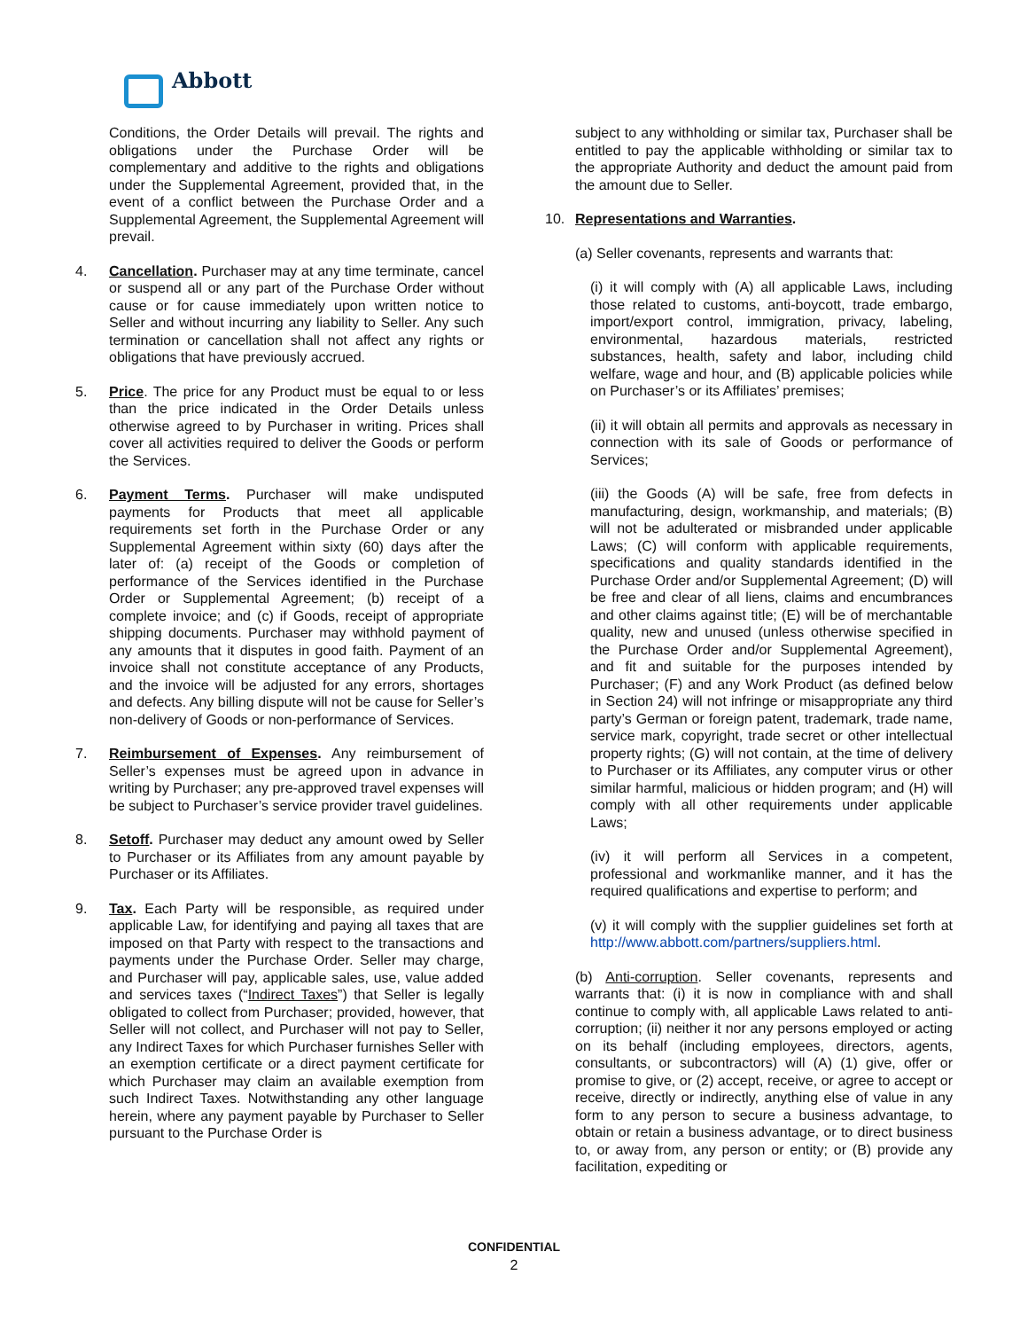Abbott
Conditions, the Order Details will prevail. The rights and obligations under the Purchase Order will be complementary and additive to the rights and obligations under the Supplemental Agreement, provided that, in the event of a conflict between the Purchase Order and a Supplemental Agreement, the Supplemental Agreement will prevail.
4. Cancellation. Purchaser may at any time terminate, cancel or suspend all or any part of the Purchase Order without cause or for cause immediately upon written notice to Seller and without incurring any liability to Seller. Any such termination or cancellation shall not affect any rights or obligations that have previously accrued.
5. Price. The price for any Product must be equal to or less than the price indicated in the Order Details unless otherwise agreed to by Purchaser in writing. Prices shall cover all activities required to deliver the Goods or perform the Services.
6. Payment Terms. Purchaser will make undisputed payments for Products that meet all applicable requirements set forth in the Purchase Order or any Supplemental Agreement within sixty (60) days after the later of: (a) receipt of the Goods or completion of performance of the Services identified in the Purchase Order or Supplemental Agreement; (b) receipt of a complete invoice; and (c) if Goods, receipt of appropriate shipping documents. Purchaser may withhold payment of any amounts that it disputes in good faith. Payment of an invoice shall not constitute acceptance of any Products, and the invoice will be adjusted for any errors, shortages and defects. Any billing dispute will not be cause for Seller’s non-delivery of Goods or non-performance of Services.
7. Reimbursement of Expenses. Any reimbursement of Seller’s expenses must be agreed upon in advance in writing by Purchaser; any pre-approved travel expenses will be subject to Purchaser’s service provider travel guidelines.
8. Setoff. Purchaser may deduct any amount owed by Seller to Purchaser or its Affiliates from any amount payable by Purchaser or its Affiliates.
9. Tax. Each Party will be responsible, as required under applicable Law, for identifying and paying all taxes that are imposed on that Party with respect to the transactions and payments under the Purchase Order. Seller may charge, and Purchaser will pay, applicable sales, use, value added and services taxes (“Indirect Taxes”) that Seller is legally obligated to collect from Purchaser; provided, however, that Seller will not collect, and Purchaser will not pay to Seller, any Indirect Taxes for which Purchaser furnishes Seller with an exemption certificate or a direct payment certificate for which Purchaser may claim an available exemption from such Indirect Taxes. Notwithstanding any other language herein, where any payment payable by Purchaser to Seller pursuant to the Purchase Order is
subject to any withholding or similar tax, Purchaser shall be entitled to pay the applicable withholding or similar tax to the appropriate Authority and deduct the amount paid from the amount due to Seller.
10. Representations and Warranties.
(a) Seller covenants, represents and warrants that:
(i) it will comply with (A) all applicable Laws, including those related to customs, anti-boycott, trade embargo, import/export control, immigration, privacy, labeling, environmental, hazardous materials, restricted substances, health, safety and labor, including child welfare, wage and hour, and (B) applicable policies while on Purchaser’s or its Affiliates’ premises;
(ii) it will obtain all permits and approvals as necessary in connection with its sale of Goods or performance of Services;
(iii) the Goods (A) will be safe, free from defects in manufacturing, design, workmanship, and materials; (B) will not be adulterated or misbranded under applicable Laws; (C) will conform with applicable requirements, specifications and quality standards identified in the Purchase Order and/or Supplemental Agreement; (D) will be free and clear of all liens, claims and encumbrances and other claims against title; (E) will be of merchantable quality, new and unused (unless otherwise specified in the Purchase Order and/or Supplemental Agreement), and fit and suitable for the purposes intended by Purchaser; (F) and any Work Product (as defined below in Section 24) will not infringe or misappropriate any third party’s German or foreign patent, trademark, trade name, service mark, copyright, trade secret or other intellectual property rights; (G) will not contain, at the time of delivery to Purchaser or its Affiliates, any computer virus or other similar harmful, malicious or hidden program; and (H) will comply with all other requirements under applicable Laws;
(iv) it will perform all Services in a competent, professional and workmanlike manner, and it has the required qualifications and expertise to perform; and
(v) it will comply with the supplier guidelines set forth at http://www.abbott.com/partners/suppliers.html.
(b) Anti-corruption. Seller covenants, represents and warrants that: (i) it is now in compliance with and shall continue to comply with, all applicable Laws related to anti-corruption; (ii) neither it nor any persons employed or acting on its behalf (including employees, directors, agents, consultants, or subcontractors) will (A) (1) give, offer or promise to give, or (2) accept, receive, or agree to accept or receive, directly or indirectly, anything else of value in any form to any person to secure a business advantage, to obtain or retain a business advantage, or to direct business to, or away from, any person or entity; or (B) provide any facilitation, expediting or
CONFIDENTIAL
2